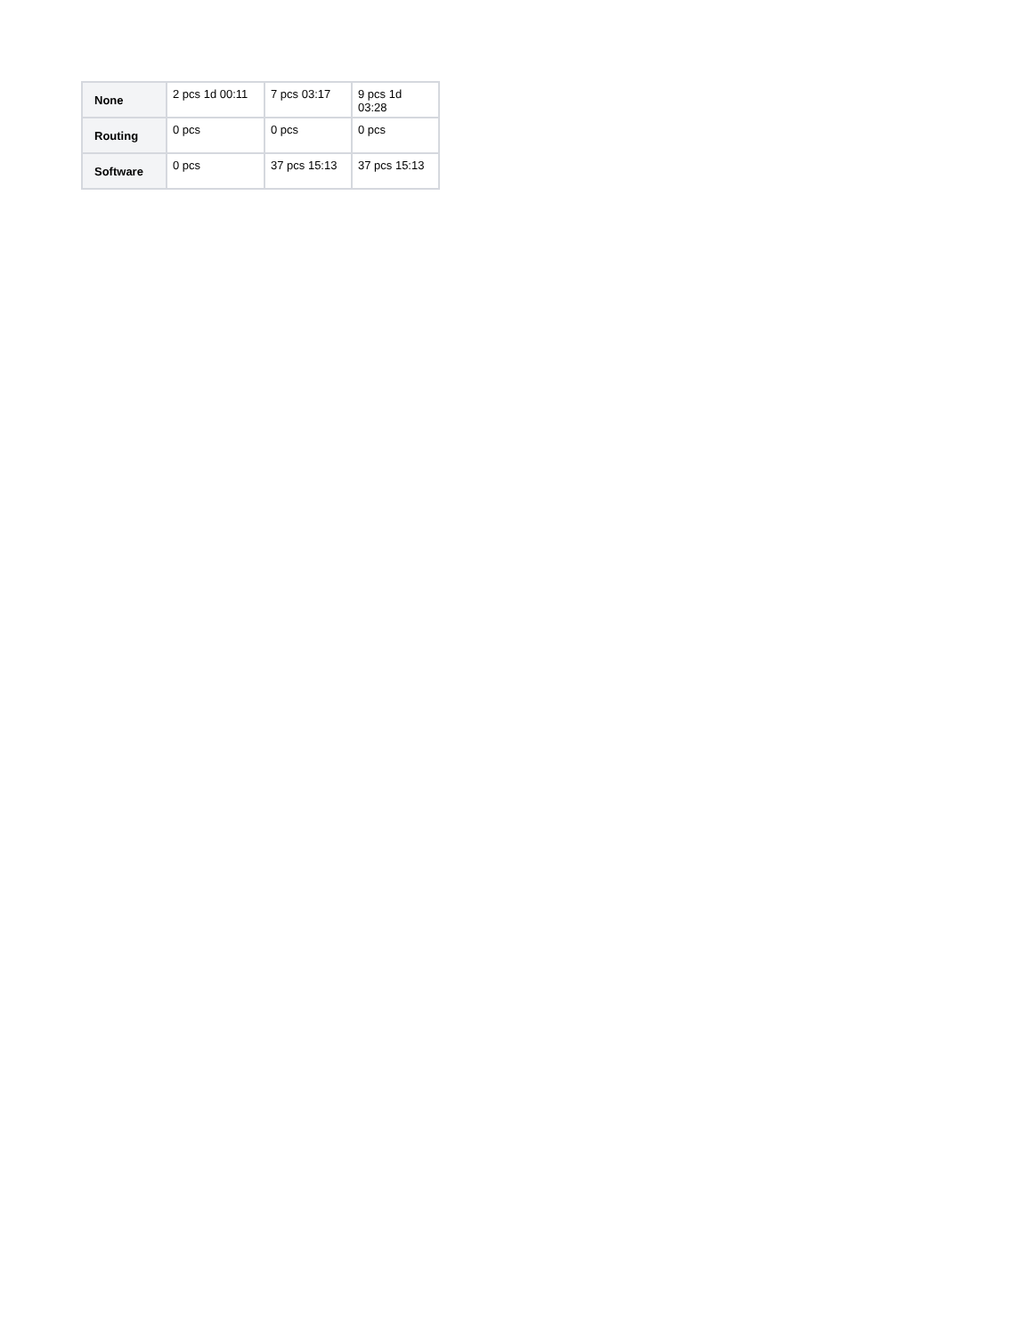| None | 2 pcs 1d 00:11 | 7 pcs 03:17 | 9 pcs 1d 03:28 |
| Routing | 0 pcs | 0 pcs | 0 pcs |
| Software | 0 pcs | 37 pcs 15:13 | 37 pcs 15:13 |